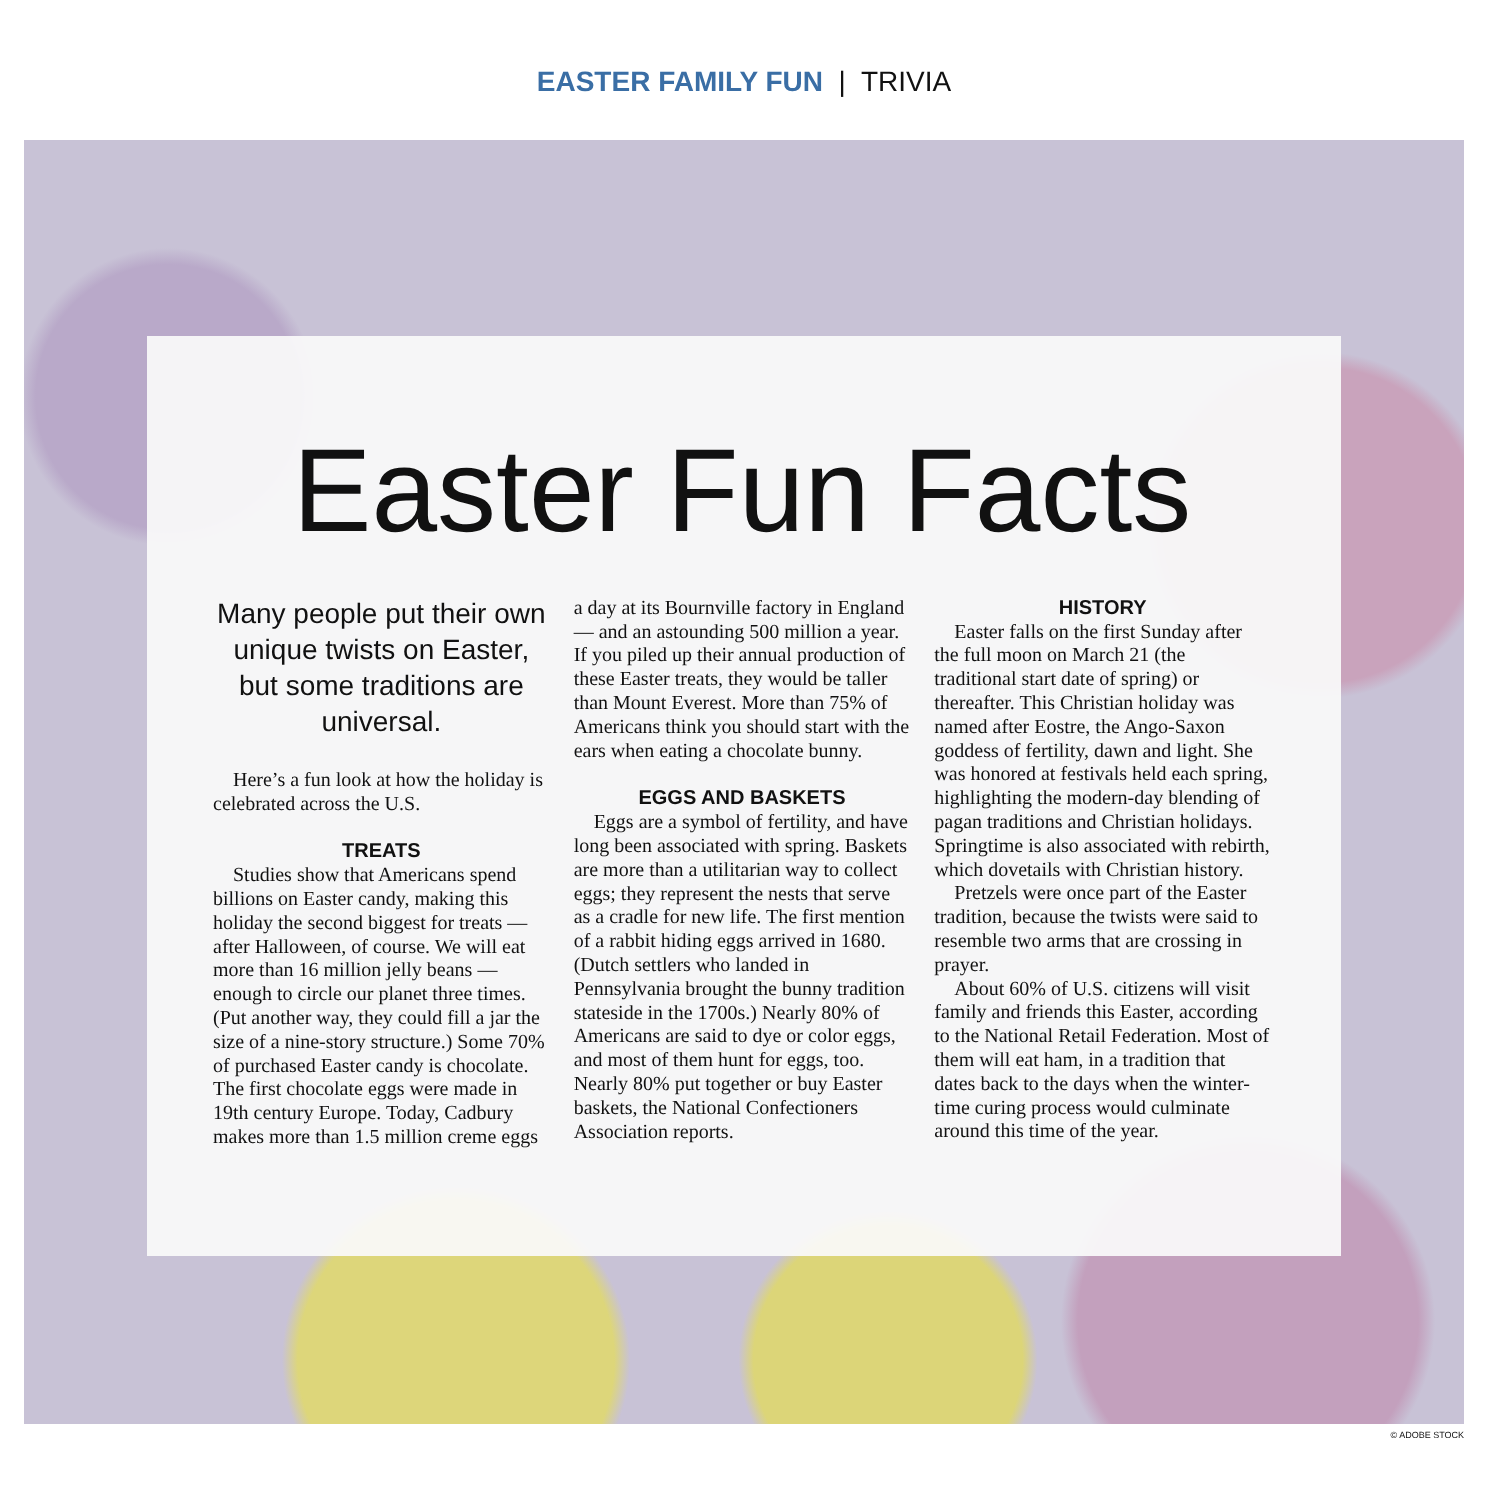EASTER FAMILY FUN | TRIVIA
Easter Fun Facts
Many people put their own unique twists on Easter, but some traditions are universal.
Here’s a fun look at how the holiday is celebrated across the U.S.
TREATS
Studies show that Americans spend billions on Easter candy, making this holiday the second biggest for treats — after Halloween, of course. We will eat more than 16 million jelly beans — enough to circle our planet three times. (Put another way, they could fill a jar the size of a nine-story structure.) Some 70% of purchased Easter candy is chocolate. The first chocolate eggs were made in 19th century Europe. Today, Cadbury makes more than 1.5 million creme eggs a day at its Bournville factory in England — and an astounding 500 million a year. If you piled up their annual production of these Easter treats, they would be taller than Mount Everest. More than 75% of Americans think you should start with the ears when eating a chocolate bunny.
EGGS AND BASKETS
Eggs are a symbol of fertility, and have long been associated with spring. Baskets are more than a utilitarian way to collect eggs; they represent the nests that serve as a cradle for new life. The first mention of a rabbit hiding eggs arrived in 1680. (Dutch settlers who landed in Pennsylvania brought the bunny tradition stateside in the 1700s.) Nearly 80% of Americans are said to dye or color eggs, and most of them hunt for eggs, too. Nearly 80% put together or buy Easter baskets, the National Confectioners Association reports.
HISTORY
Easter falls on the first Sunday after the full moon on March 21 (the traditional start date of spring) or thereafter. This Christian holiday was named after Eostre, the Ango-Saxon goddess of fertility, dawn and light. She was honored at festivals held each spring, highlighting the modern-day blending of pagan traditions and Christian holidays. Springtime is also associated with rebirth, which dovetails with Christian history.
Pretzels were once part of the Easter tradition, because the twists were said to resemble two arms that are crossing in prayer.
About 60% of U.S. citizens will visit family and friends this Easter, according to the National Retail Federation. Most of them will eat ham, in a tradition that dates back to the days when the winter-time curing process would culminate around this time of the year.
© ADOBE STOCK